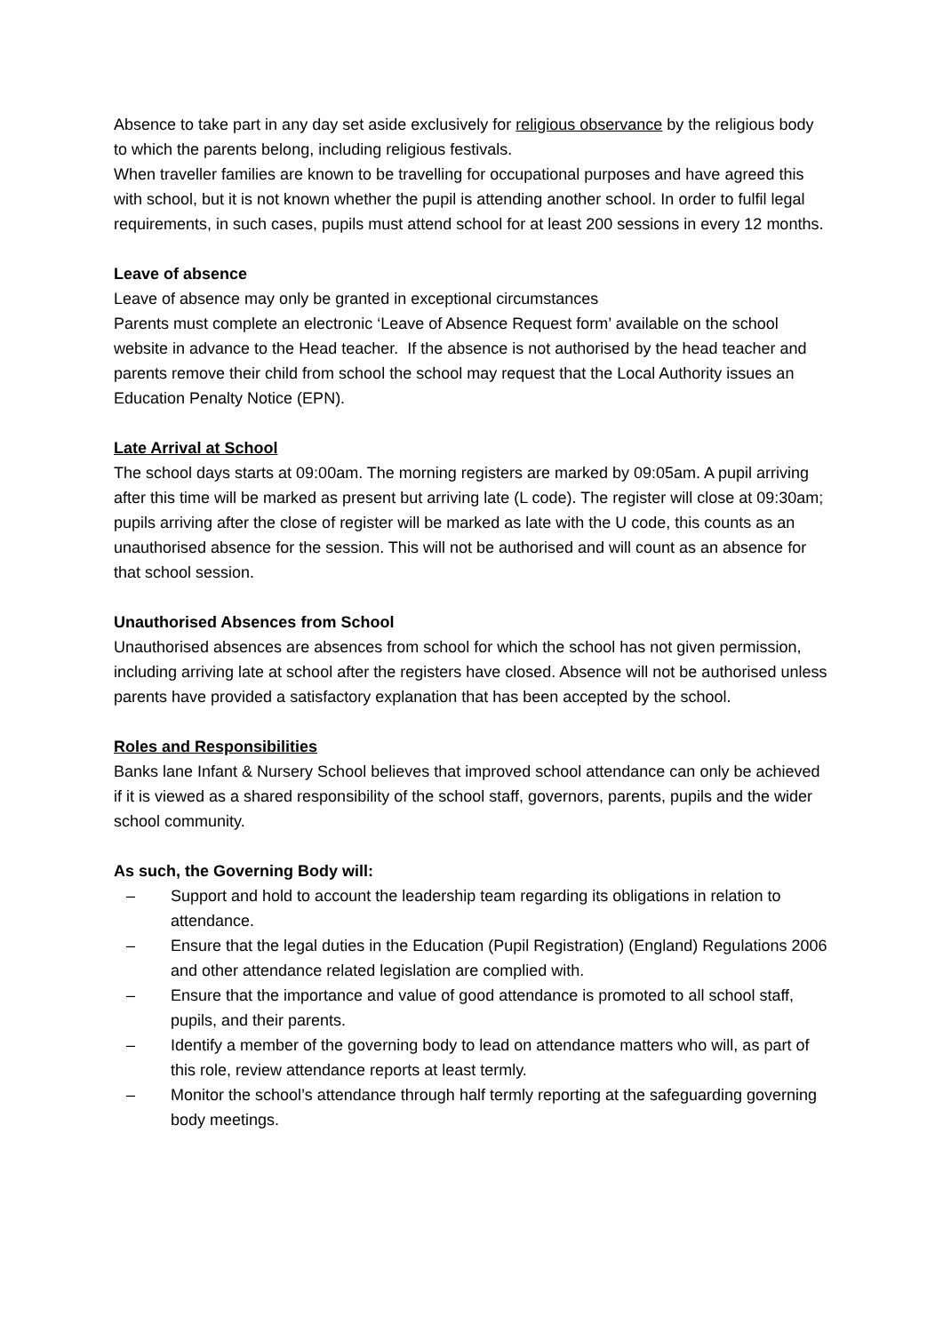Absence to take part in any day set aside exclusively for religious observance by the religious body to which the parents belong, including religious festivals.
When traveller families are known to be travelling for occupational purposes and have agreed this with school, but it is not known whether the pupil is attending another school. In order to fulfil legal requirements, in such cases, pupils must attend school for at least 200 sessions in every 12 months.
Leave of absence
Leave of absence may only be granted in exceptional circumstances
Parents must complete an electronic ‘Leave of Absence Request form’ available on the school website in advance to the Head teacher. If the absence is not authorised by the head teacher and parents remove their child from school the school may request that the Local Authority issues an Education Penalty Notice (EPN).
Late Arrival at School
The school days starts at 09:00am. The morning registers are marked by 09:05am. A pupil arriving after this time will be marked as present but arriving late (L code). The register will close at 09:30am; pupils arriving after the close of register will be marked as late with the U code, this counts as an unauthorised absence for the session. This will not be authorised and will count as an absence for that school session.
Unauthorised Absences from School
Unauthorised absences are absences from school for which the school has not given permission, including arriving late at school after the registers have closed. Absence will not be authorised unless parents have provided a satisfactory explanation that has been accepted by the school.
Roles and Responsibilities
Banks lane Infant & Nursery School believes that improved school attendance can only be achieved if it is viewed as a shared responsibility of the school staff, governors, parents, pupils and the wider school community.
As such, the Governing Body will:
– Support and hold to account the leadership team regarding its obligations in relation to attendance.
– Ensure that the legal duties in the Education (Pupil Registration) (England) Regulations 2006 and other attendance related legislation are complied with.
– Ensure that the importance and value of good attendance is promoted to all school staff, pupils, and their parents.
– Identify a member of the governing body to lead on attendance matters who will, as part of this role, review attendance reports at least termly.
– Monitor the school’s attendance through half termly reporting at the safeguarding governing body meetings.